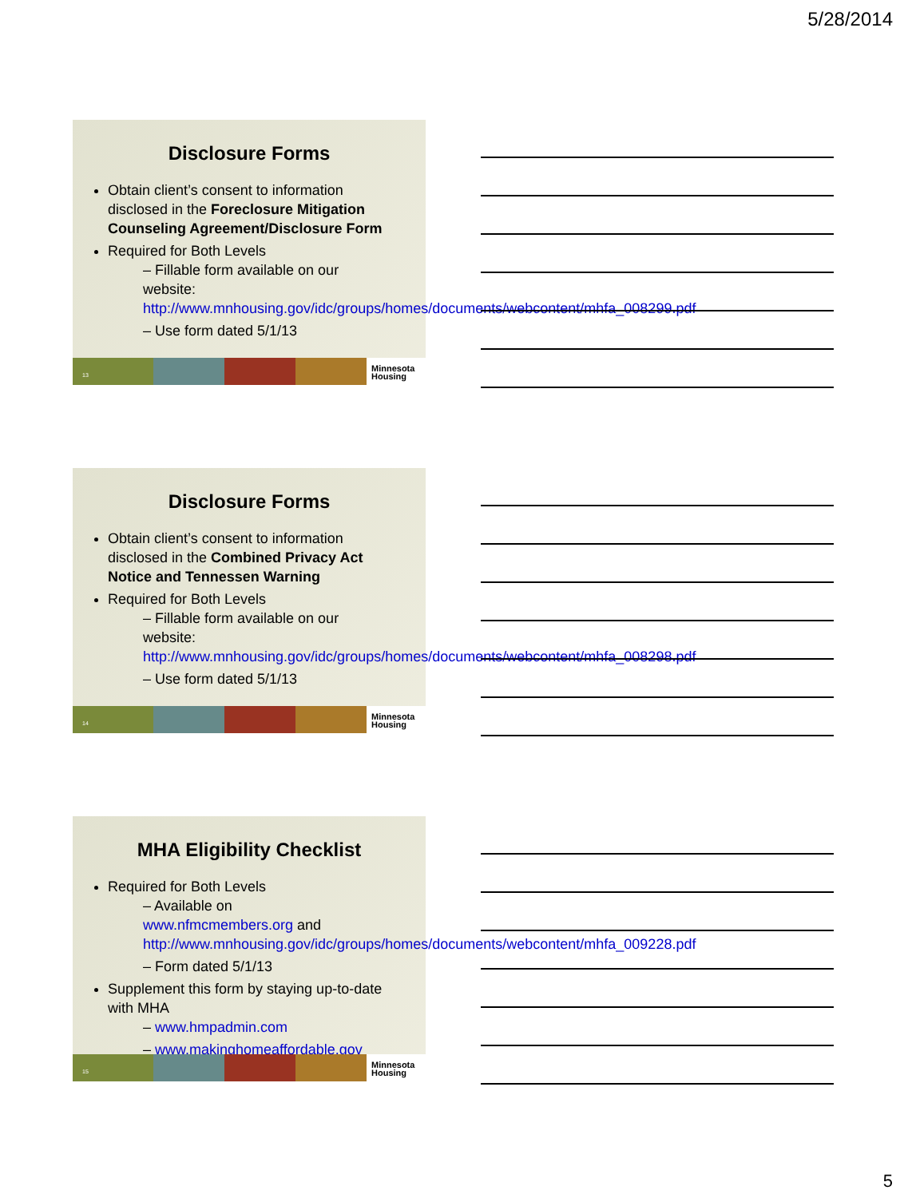5/28/2014
Disclosure Forms
Obtain client’s consent to information disclosed in the Foreclosure Mitigation Counseling Agreement/Disclosure Form
Required for Both Levels
– Fillable form available on our website: http://www.mnhousing.gov/idc/groups/homes/documents/webcontent/mhfa_008299.pdf
– Use form dated 5/1/13
13
Minnesota
Housing
Disclosure Forms
Obtain client’s consent to information disclosed in the Combined Privacy Act Notice and Tennessen Warning
Required for Both Levels
– Fillable form available on our website: http://www.mnhousing.gov/idc/groups/homes/documents/webcontent/mhfa_008298.pdf
– Use form dated 5/1/13
14
Minnesota
Housing
MHA Eligibility Checklist
Required for Both Levels
– Available on www.nfmcmembers.org and http://www.mnhousing.gov/idc/groups/homes/documents/webcontent/mhfa_009228.pdf
– Form dated 5/1/13
Supplement this form by staying up-to-date with MHA
– www.hmpadmin.com
– www.makinghomeaffordable.gov
15
Minnesota
Housing
5